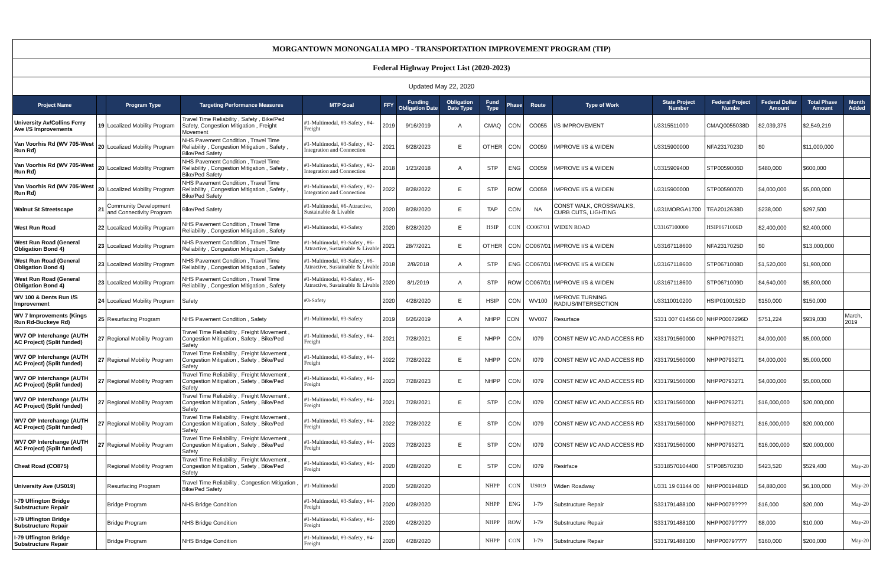| MORGANTOWN MONONGALIA MPO - TRANSPORTATION IMPROVEMENT PROGRAM (TIP) | | | | | | | | | | | | | | | | |
| Federal Highway Project List (2020-2023) | | | | | | | | | | | | | | | | |
| Updated May 22, 2020 | | | | | | | | | | | | | | | | |
| Project Name | | Program Type | Targeting Performance Measures | MTP Goal | FFY | Funding Obligation Date | Obligation Date Type | Fund Type | Phase | Route | Type of Work | State Project Number | Federal Project Numbe | Federal Dollar Amount | Total Phase Amount | Month Added |
| University Av/Collins Ferry Ave I/S Improvements | 19 | Localized Mobility Program | Travel Time Reliability , Safety , Bike/Ped Safety, Congestion Mitigation , Freight Movement | #1-Multimodal, #3-Safety , #4-Freight | 2019 | 9/16/2019 | A | CMAQ | CON | CO055 | I/S IMPROVEMENT | U3315511000 | CMAQ0055038D | $2,039,375 | $2,549,219 | |
| Van Voorhis Rd (WV 705-West Run Rd) | 20 | Localized Mobility Program | NHS Pavement Condition , Travel Time Reliability , Congestion Mitigation , Safety , Bike/Ped Safety | #1-Multimodal, #3-Safety , #2-Integration and Connection | 2021 | 6/28/2023 | E | OTHER | CON | CO059 | IMPROVE I/S & WIDEN | U3315900000 | NFA2317023D | $0 | $11,000,000 | |
| Van Voorhis Rd (WV 705-West Run Rd) | 20 | Localized Mobility Program | NHS Pavement Condition , Travel Time Reliability , Congestion Mitigation , Safety , Bike/Ped Safety | #1-Multimodal, #3-Safety , #2-Integration and Connection | 2018 | 1/23/2018 | A | STP | ENG | CO059 | IMPROVE I/S & WIDEN | U3315909400 | STP0059006D | $480,000 | $600,000 | |
| Van Voorhis Rd (WV 705-West Run Rd) | 20 | Localized Mobility Program | NHS Pavement Condition , Travel Time Reliability , Congestion Mitigation , Safety , Bike/Ped Safety | #1-Multimodal, #3-Safety , #2-Integration and Connection | 2022 | 8/28/2022 | E | STP | ROW | CO059 | IMPROVE I/S & WIDEN | U3315900000 | STP0059007D | $4,000,000 | $5,000,000 | |
| Walnut St Streetscape | 21 | Community Development and Connectivity Program | Bike/Ped Safety | #1-Multimodal, #6-Attractive, Sustainable & Livable | 2020 | 8/28/2020 | E | TAP | CON | NA | CONST WALK, CROSSWALKS, CURB CUTS, LIGHTING | U331MORGA1700 | TEA2012638D | $238,000 | $297,500 | |
| West Run Road | 22 | Localized Mobility Program | NHS Pavement Condition , Travel Time Reliability , Congestion Mitigation , Safety | #1-Multimodal, #3-Safety | 2020 | 8/28/2020 | E | HSIP | CON | CO067/01 | WIDEN ROAD | U33167100000 | HSIP0671006D | $2,400,000 | $2,400,000 | |
| West Run Road (General Obligation Bond 4) | 23 | Localized Mobility Program | NHS Pavement Condition , Travel Time Reliability , Congestion Mitigation , Safety | #1-Multimodal, #3-Safety , #6-Attractive, Sustainable & Livable | 2021 | 28/7/2021 | E | OTHER | CON | CO067/01 | IMPROVE I/S & WIDEN | U33167118600 | NFA2317025D | $0 | $13,000,000 | |
| West Run Road (General Obligation Bond 4) | 23 | Localized Mobility Program | NHS Pavement Condition , Travel Time Reliability , Congestion Mitigation , Safety | #1-Multimodal, #3-Safety , #6-Attractive, Sustainable & Livable | 2018 | 2/8/2018 | A | STP | ENG | CO067/01 | IMPROVE I/S & WIDEN | U33167118600 | STP0671008D | $1,520,000 | $1,900,000 | |
| West Run Road (General Obligation Bond 4) | 23 | Localized Mobility Program | NHS Pavement Condition , Travel Time Reliability , Congestion Mitigation , Safety | #1-Multimodal, #3-Safety , #6-Attractive, Sustainable & Livable | 2020 | 8/1/2019 | A | STP | ROW | CO067/01 | IMPROVE I/S & WIDEN | U33167118600 | STP0671009D | $4,640,000 | $5,800,000 | |
| WV 100 & Dents Run I/S Improvement | 24 | Localized Mobility Program | Safety | #3-Safety | 2020 | 4/28/2020 | E | HSIP | CON | WV100 | IMPROVE TURNING RADIUS/INTERSECTION | U33110010200 | HSIP0100152D | $150,000 | $150,000 | |
| WV 7 Improvements (Kings Run Rd-Buckeye Rd) | 25 | Resurfacing Program | NHS Pavement Condition , Safety | #1-Multimodal, #3-Safety | 2019 | 6/26/2019 | A | NHPP | CON | WV007 | Resurface | S331 007 01456 00 | NHPP0007296D | $751,224 | $939,030 | March, 2019 |
| WV7 OP Interchange (AUTH AC Project) (Split funded) | 27 | Regional Mobility Program | Travel Time Reliability , Freight Movement , Congestion Mitigation , Safety , Bike/Ped Safety | #1-Multimodal, #3-Safety , #4-Freight | 2021 | 7/28/2021 | E | NHPP | CON | I079 | CONST NEW I/C AND ACCESS RD | X331791560000 | NHPP0793271 | $4,000,000 | $5,000,000 | |
| WV7 OP Interchange (AUTH AC Project) (Split funded) | 27 | Regional Mobility Program | Travel Time Reliability , Freight Movement , Congestion Mitigation , Safety , Bike/Ped Safety | #1-Multimodal, #3-Safety , #4-Freight | 2022 | 7/28/2022 | E | NHPP | CON | I079 | CONST NEW I/C AND ACCESS RD | X331791560000 | NHPP0793271 | $4,000,000 | $5,000,000 | |
| WV7 OP Interchange (AUTH AC Project) (Split funded) | 27 | Regional Mobility Program | Travel Time Reliability , Freight Movement , Congestion Mitigation , Safety , Bike/Ped Safety | #1-Multimodal, #3-Safety , #4-Freight | 2023 | 7/28/2023 | E | NHPP | CON | I079 | CONST NEW I/C AND ACCESS RD | X331791560000 | NHPP0793271 | $4,000,000 | $5,000,000 | |
| WV7 OP Interchange (AUTH AC Project) (Split funded) | 27 | Regional Mobility Program | Travel Time Reliability , Freight Movement , Congestion Mitigation , Safety , Bike/Ped Safety | #1-Multimodal, #3-Safety , #4-Freight | 2021 | 7/28/2021 | E | STP | CON | I079 | CONST NEW I/C AND ACCESS RD | X331791560000 | NHPP0793271 | $16,000,000 | $20,000,000 | |
| WV7 OP Interchange (AUTH AC Project) (Split funded) | 27 | Regional Mobility Program | Travel Time Reliability , Freight Movement , Congestion Mitigation , Safety , Bike/Ped Safety | #1-Multimodal, #3-Safety , #4-Freight | 2022 | 7/28/2022 | E | STP | CON | I079 | CONST NEW I/C AND ACCESS RD | X331791560000 | NHPP0793271 | $16,000,000 | $20,000,000 | |
| WV7 OP Interchange (AUTH AC Project) (Split funded) | 27 | Regional Mobility Program | Travel Time Reliability , Freight Movement , Congestion Mitigation , Safety , Bike/Ped Safety | #1-Multimodal, #3-Safety , #4-Freight | 2023 | 7/28/2023 | E | STP | CON | I079 | CONST NEW I/C AND ACCESS RD | X331791560000 | NHPP0793271 | $16,000,000 | $20,000,000 | |
| Cheat Road (CO875) | | Regional Mobility Program | Travel Time Reliability , Freight Movement , Congestion Mitigation , Safety , Bike/Ped Safety | #1-Multimodal, #3-Safety , #4-Freight | 2020 | 4/28/2020 | E | STP | CON | I079 | Resirface | S3318570104400 | STP0857023D | $423,520 | $529,400 | May-20 |
| University Ave (US019) | | Resurfacing Program | Travel Time Reliability , Congestion Mitigation , Bike/Ped Safety | #1-Multimodal | 2020 | 5/28/2020 | | NHPP | CON | US019 | Widen Roadway | U331 19 01144 00 | NHPP0019481D | $4,880,000 | $6,100,000 | May-20 |
| I-79 Uffington Bridge Substructure Repair | | Bridge Program | NHS Bridge Condition | #1-Multimodal, #3-Safety , #4-Freight | 2020 | 4/28/2020 | | NHPP | ENG | I-79 | Substructure Repair | S331791488100 | NHPP0079???? | $16,000 | $20,000 | May-20 |
| I-79 Uffington Bridge Substructure Repair | | Bridge Program | NHS Bridge Condition | #1-Multimodal, #3-Safety , #4-Freight | 2020 | 4/28/2020 | | NHPP | ROW | I-79 | Substructure Repair | S331791488100 | NHPP0079???? | $8,000 | $10,000 | May-20 |
| I-79 Uffington Bridge Substructure Repair | | Bridge Program | NHS Bridge Condition | #1-Multimodal, #3-Safety , #4-Freight | 2020 | 4/28/2020 | | NHPP | CON | I-79 | Substructure Repair | S331791488100 | NHPP0079???? | $160,000 | $200,000 | May-20 |